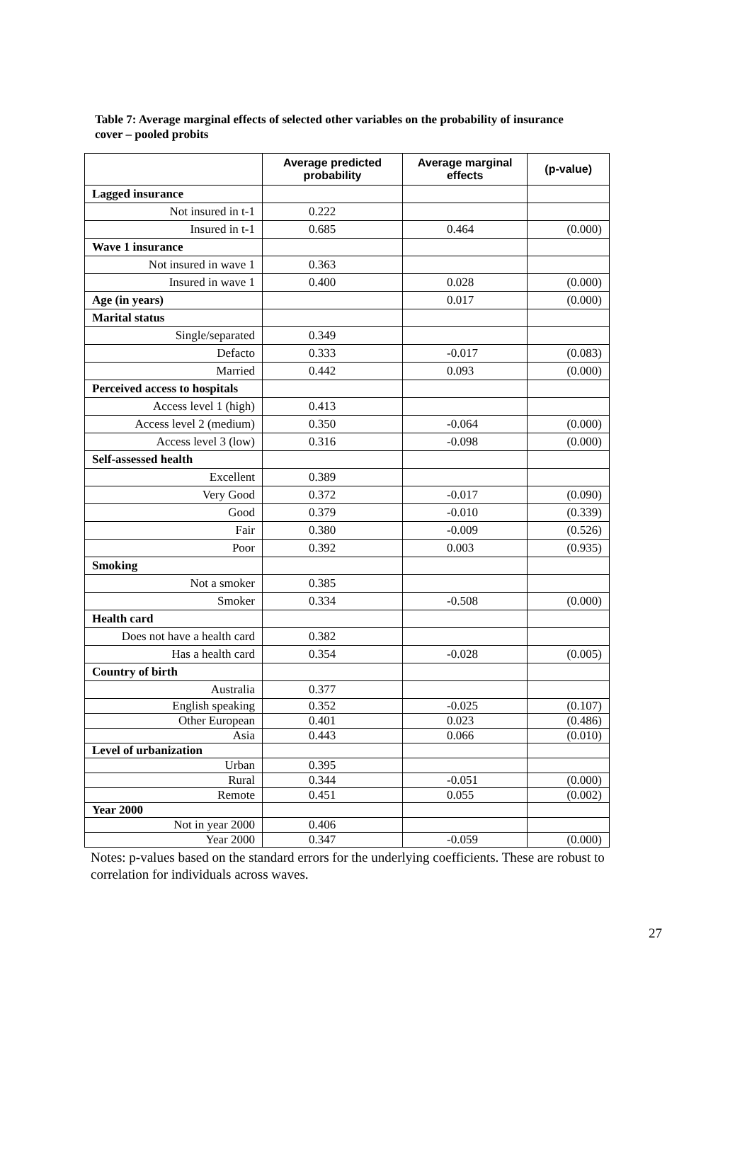Table 7: Average marginal effects of selected other variables on the probability of insurance cover – pooled probits
| | Average predicted probability | Average marginal effects | (p-value) |
| --- | --- | --- | --- |
| Lagged insurance | | | |
| Not insured in t-1 | 0.222 | | |
| Insured in t-1 | 0.685 | 0.464 | (0.000) |
| Wave 1 insurance | | | |
| Not insured in wave 1 | 0.363 | | |
| Insured in wave 1 | 0.400 | 0.028 | (0.000) |
| Age (in years) | | 0.017 | (0.000) |
| Marital status | | | |
| Single/separated | 0.349 | | |
| Defacto | 0.333 | -0.017 | (0.083) |
| Married | 0.442 | 0.093 | (0.000) |
| Perceived access to hospitals | | | |
| Access level 1 (high) | 0.413 | | |
| Access level 2 (medium) | 0.350 | -0.064 | (0.000) |
| Access level 3 (low) | 0.316 | -0.098 | (0.000) |
| Self-assessed health | | | |
| Excellent | 0.389 | | |
| Very Good | 0.372 | -0.017 | (0.090) |
| Good | 0.379 | -0.010 | (0.339) |
| Fair | 0.380 | -0.009 | (0.526) |
| Poor | 0.392 | 0.003 | (0.935) |
| Smoking | | | |
| Not a smoker | 0.385 | | |
| Smoker | 0.334 | -0.508 | (0.000) |
| Health card | | | |
| Does not have a health card | 0.382 | | |
| Has a health card | 0.354 | -0.028 | (0.005) |
| Country of birth | | | |
| Australia | 0.377 | | |
| English speaking | 0.352 | -0.025 | (0.107) |
| Other European | 0.401 | 0.023 | (0.486) |
| Asia | 0.443 | 0.066 | (0.010) |
| Level of urbanization | | | |
| Urban | 0.395 | | |
| Rural | 0.344 | -0.051 | (0.000) |
| Remote | 0.451 | 0.055 | (0.002) |
| Year 2000 | | | |
| Not in year 2000 | 0.406 | | |
| Year 2000 | 0.347 | -0.059 | (0.000) |
Notes: p-values based on the standard errors for the underlying coefficients. These are robust to correlation for individuals across waves.
27